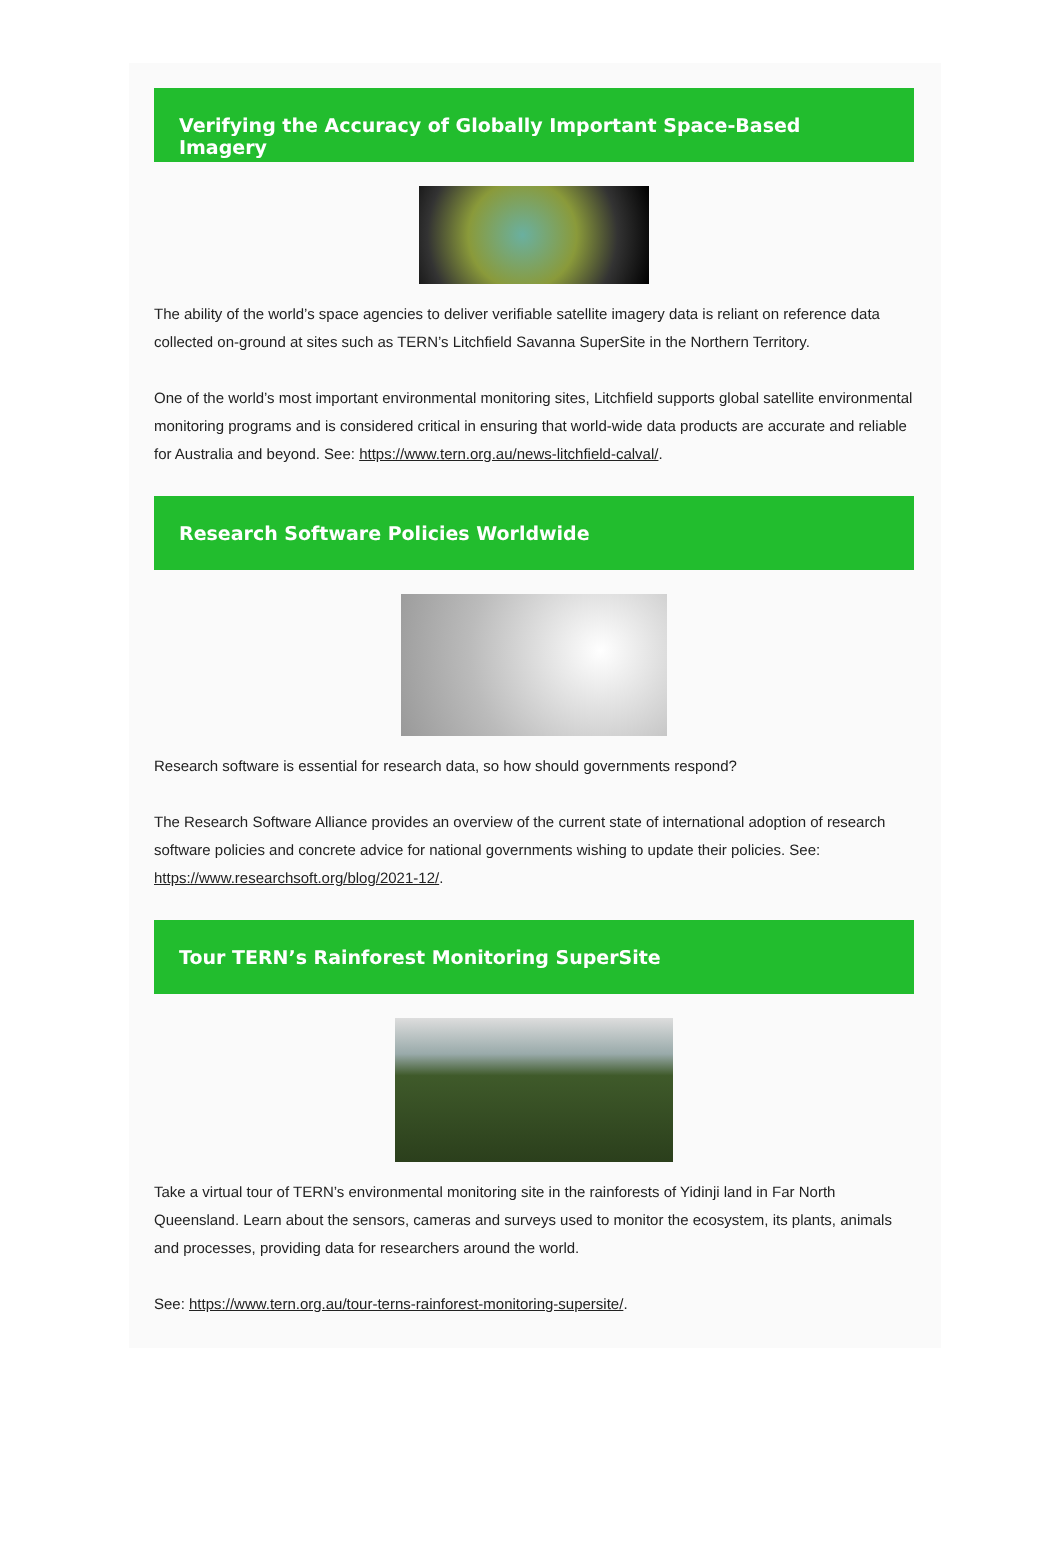Verifying the Accuracy of Globally Important Space-Based Imagery
The ability of the world’s space agencies to deliver verifiable satellite imagery data is reliant on reference data collected on-ground at sites such as TERN’s Litchfield Savanna SuperSite in the Northern Territory.
One of the world’s most important environmental monitoring sites, Litchfield supports global satellite environmental monitoring programs and is considered critical in ensuring that world-wide data products are accurate and reliable for Australia and beyond. See: https://www.tern.org.au/news-litchfield-calval/.
Research Software Policies Worldwide
Research software is essential for research data, so how should governments respond?
The Research Software Alliance provides an overview of the current state of international adoption of research software policies and concrete advice for national governments wishing to update their policies. See: https://www.researchsoft.org/blog/2021-12/.
Tour TERN’s Rainforest Monitoring SuperSite
Take a virtual tour of TERN’s environmental monitoring site in the rainforests of Yidinji land in Far North Queensland. Learn about the sensors, cameras and surveys used to monitor the ecosystem, its plants, animals and processes, providing data for researchers around the world.
See: https://www.tern.org.au/tour-terns-rainforest-monitoring-supersite/.